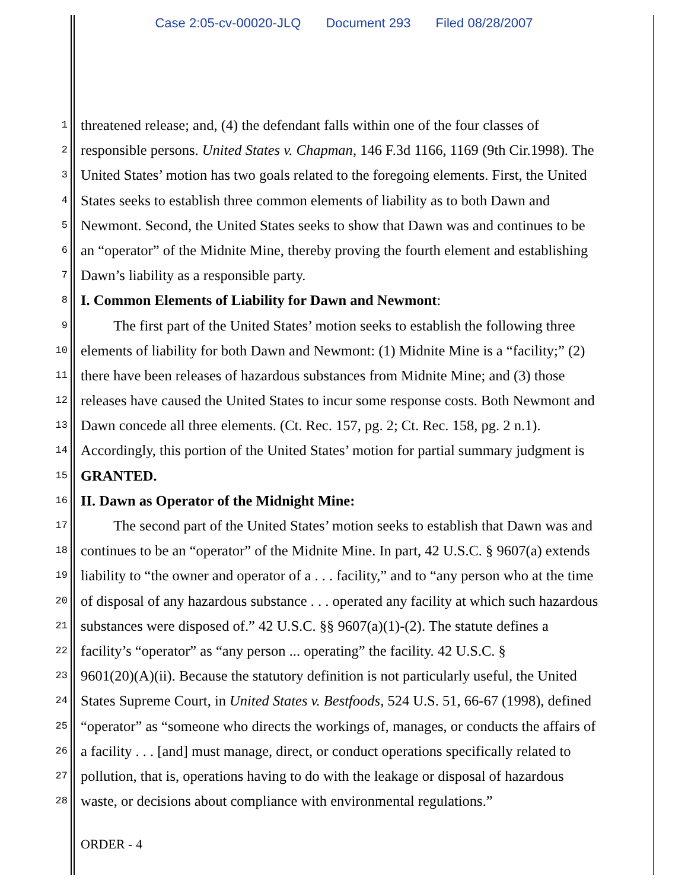Case 2:05-cv-00020-JLQ Document 293 Filed 08/28/2007
1 threatened release; and, (4) the defendant falls within one of the four classes of
2 responsible persons. United States v. Chapman, 146 F.3d 1166, 1169 (9th Cir.1998). The
3 United States’ motion has two goals related to the foregoing elements. First, the United
4 States seeks to establish three common elements of liability as to both Dawn and
5 Newmont. Second, the United States seeks to show that Dawn was and continues to be
6 an “operator” of the Midnite Mine, thereby proving the fourth element and establishing
7 Dawn’s liability as a responsible party.
8 I. Common Elements of Liability for Dawn and Newmont:
9 The first part of the United States’ motion seeks to establish the following three
10 elements of liability for both Dawn and Newmont: (1) Midnite Mine is a “facility;” (2)
11 there have been releases of hazardous substances from Midnite Mine; and (3) those
12 releases have caused the United States to incur some response costs. Both Newmont and
13 Dawn concede all three elements. (Ct. Rec. 157, pg. 2; Ct. Rec. 158, pg. 2 n.1).
14 Accordingly, this portion of the United States’ motion for partial summary judgment is
15 GRANTED.
16 II. Dawn as Operator of the Midnight Mine:
17 The second part of the United States’ motion seeks to establish that Dawn was and
18 continues to be an “operator” of the Midnite Mine. In part, 42 U.S.C. § 9607(a) extends
19 liability to “the owner and operator of a . . . facility,” and to “any person who at the time
20 of disposal of any hazardous substance . . . operated any facility at which such hazardous
21 substances were disposed of.” 42 U.S.C. §§ 9607(a)(1)-(2). The statute defines a
22 facility’s “operator” as “any person ... operating” the facility. 42 U.S.C. §
23 9601(20)(A)(ii). Because the statutory definition is not particularly useful, the United
24 States Supreme Court, in United States v. Bestfoods, 524 U.S. 51, 66-67 (1998), defined
25 “operator” as “someone who directs the workings of, manages, or conducts the affairs of
26 a facility . . . [and] must manage, direct, or conduct operations specifically related to
27 pollution, that is, operations having to do with the leakage or disposal of hazardous
28 waste, or decisions about compliance with environmental regulations.”
ORDER - 4